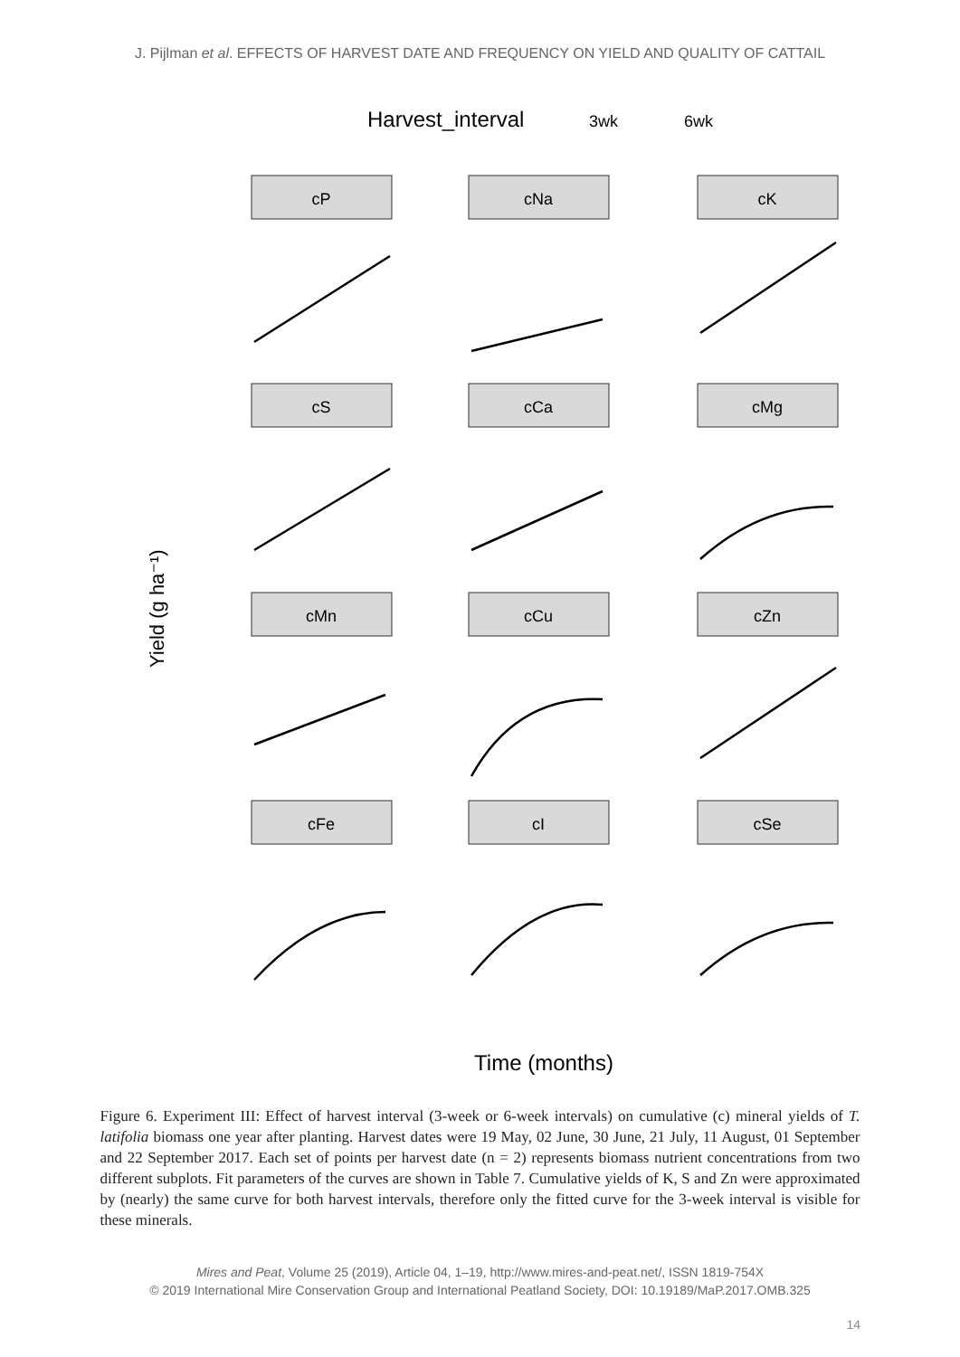J. Pijlman et al. EFFECTS OF HARVEST DATE AND FREQUENCY ON YIELD AND QUALITY OF CATTAIL
Harvest_interval
3wk
6wk
cP
cNa
cK
cS
cCa
cMg
cMn
cCu
cZn
cFe
cI
cSe
Yield (g ha⁻¹)
Time (months)
Figure 6. Experiment III: Effect of harvest interval (3-week or 6-week intervals) on cumulative (c) mineral yields of T. latifolia biomass one year after planting. Harvest dates were 19 May, 02 June, 30 June, 21 July, 11 August, 01 September and 22 September 2017. Each set of points per harvest date (n = 2) represents biomass nutrient concentrations from two different subplots. Fit parameters of the curves are shown in Table 7. Cumulative yields of K, S and Zn were approximated by (nearly) the same curve for both harvest intervals, therefore only the fitted curve for the 3-week interval is visible for these minerals.
Mires and Peat, Volume 25 (2019), Article 04, 1–19, http://www.mires-and-peat.net/, ISSN 1819-754X
© 2019 International Mire Conservation Group and International Peatland Society, DOI: 10.19189/MaP.2017.OMB.325
14